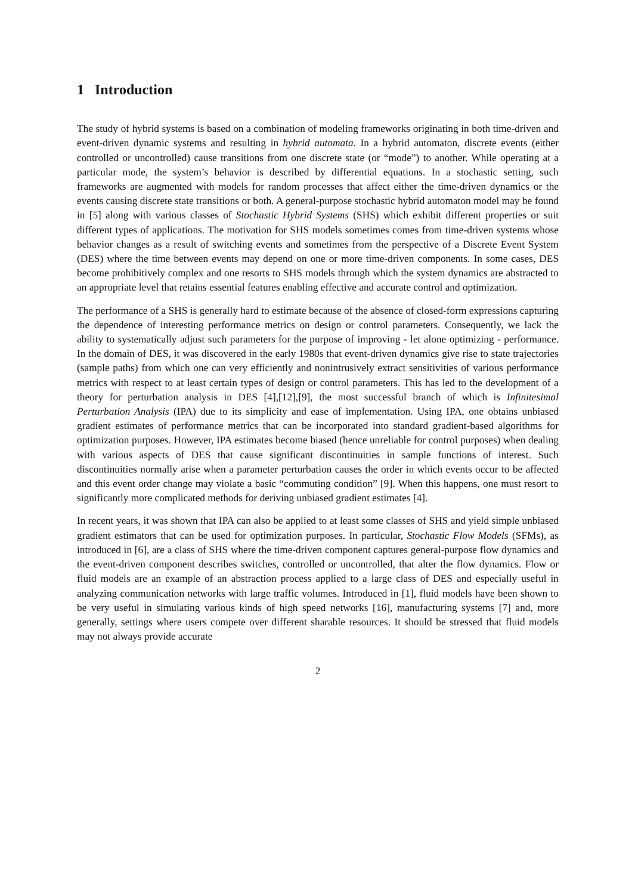1 Introduction
The study of hybrid systems is based on a combination of modeling frameworks originating in both time-driven and event-driven dynamic systems and resulting in hybrid automata. In a hybrid automaton, discrete events (either controlled or uncontrolled) cause transitions from one discrete state (or “mode”) to another. While operating at a particular mode, the system’s behavior is described by differential equations. In a stochastic setting, such frameworks are augmented with models for random processes that affect either the time-driven dynamics or the events causing discrete state transitions or both. A general-purpose stochastic hybrid automaton model may be found in [5] along with various classes of Stochastic Hybrid Systems (SHS) which exhibit different properties or suit different types of applications. The motivation for SHS models sometimes comes from time-driven systems whose behavior changes as a result of switching events and sometimes from the perspective of a Discrete Event System (DES) where the time between events may depend on one or more time-driven components. In some cases, DES become prohibitively complex and one resorts to SHS models through which the system dynamics are abstracted to an appropriate level that retains essential features enabling effective and accurate control and optimization.
The performance of a SHS is generally hard to estimate because of the absence of closed-form expressions capturing the dependence of interesting performance metrics on design or control parameters. Consequently, we lack the ability to systematically adjust such parameters for the purpose of improving - let alone optimizing - performance. In the domain of DES, it was discovered in the early 1980s that event-driven dynamics give rise to state trajectories (sample paths) from which one can very efficiently and nonintrusively extract sensitivities of various performance metrics with respect to at least certain types of design or control parameters. This has led to the development of a theory for perturbation analysis in DES [4],[12],[9], the most successful branch of which is Infinitesimal Perturbation Analysis (IPA) due to its simplicity and ease of implementation. Using IPA, one obtains unbiased gradient estimates of performance metrics that can be incorporated into standard gradient-based algorithms for optimization purposes. However, IPA estimates become biased (hence unreliable for control purposes) when dealing with various aspects of DES that cause significant discontinuities in sample functions of interest. Such discontinuities normally arise when a parameter perturbation causes the order in which events occur to be affected and this event order change may violate a basic “commuting condition” [9]. When this happens, one must resort to significantly more complicated methods for deriving unbiased gradient estimates [4].
In recent years, it was shown that IPA can also be applied to at least some classes of SHS and yield simple unbiased gradient estimators that can be used for optimization purposes. In particular, Stochastic Flow Models (SFMs), as introduced in [6], are a class of SHS where the time-driven component captures general-purpose flow dynamics and the event-driven component describes switches, controlled or uncontrolled, that alter the flow dynamics. Flow or fluid models are an example of an abstraction process applied to a large class of DES and especially useful in analyzing communication networks with large traffic volumes. Introduced in [1], fluid models have been shown to be very useful in simulating various kinds of high speed networks [16], manufacturing systems [7] and, more generally, settings where users compete over different sharable resources. It should be stressed that fluid models may not always provide accurate
2